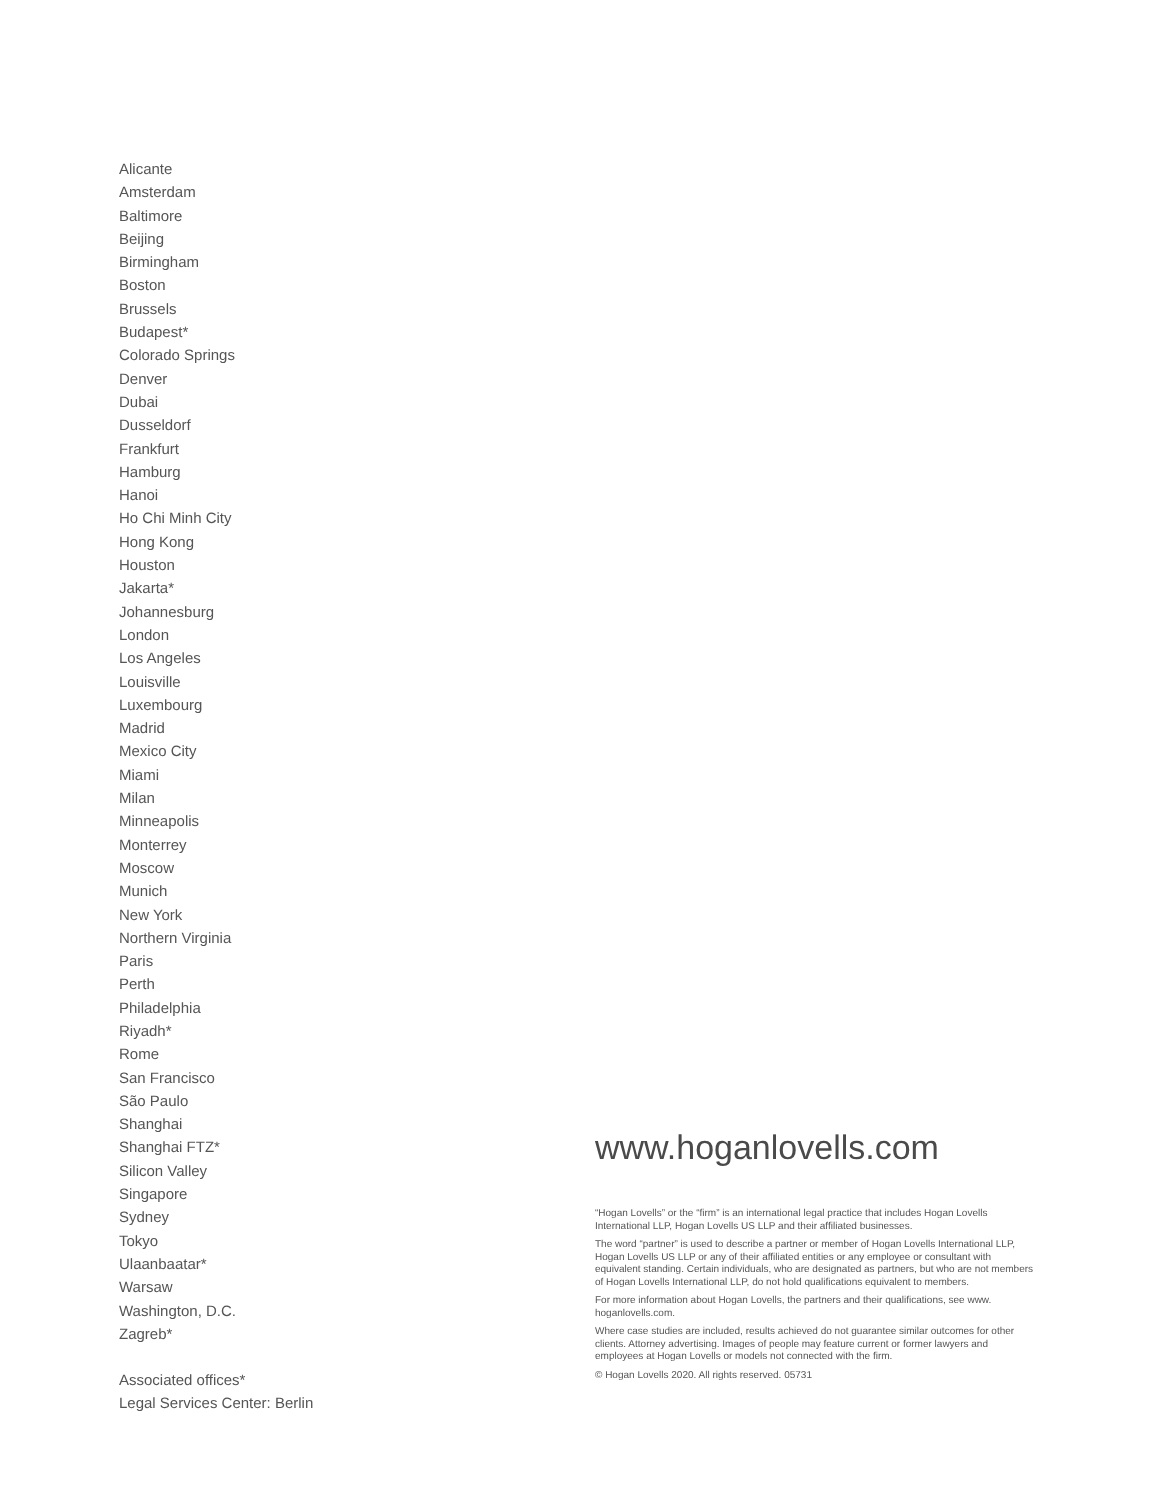Alicante
Amsterdam
Baltimore
Beijing
Birmingham
Boston
Brussels
Budapest*
Colorado Springs
Denver
Dubai
Dusseldorf
Frankfurt
Hamburg
Hanoi
Ho Chi Minh City
Hong Kong
Houston
Jakarta*
Johannesburg
London
Los Angeles
Louisville
Luxembourg
Madrid
Mexico City
Miami
Milan
Minneapolis
Monterrey
Moscow
Munich
New York
Northern Virginia
Paris
Perth
Philadelphia
Riyadh*
Rome
San Francisco
São Paulo
Shanghai
Shanghai FTZ*
Silicon Valley
Singapore
Sydney
Tokyo
Ulaanbaatar*
Warsaw
Washington, D.C.
Zagreb*
Associated offices*
Legal Services Center: Berlin
www.hoganlovells.com
“Hogan Lovells” or the “firm” is an international legal practice that includes Hogan Lovells International LLP, Hogan Lovells US LLP and their affiliated businesses.
The word “partner” is used to describe a partner or member of Hogan Lovells International LLP, Hogan Lovells US LLP or any of their affiliated entities or any employee or consultant with equivalent standing. Certain individuals, who are designated as partners, but who are not members of Hogan Lovells International LLP, do not hold qualifications equivalent to members.
For more information about Hogan Lovells, the partners and their qualifications, see www. hoganlovells.com.
Where case studies are included, results achieved do not guarantee similar outcomes for other clients. Attorney advertising. Images of people may feature current or former lawyers and employees at Hogan Lovells or models not connected with the firm.
© Hogan Lovells 2020. All rights reserved. 05731